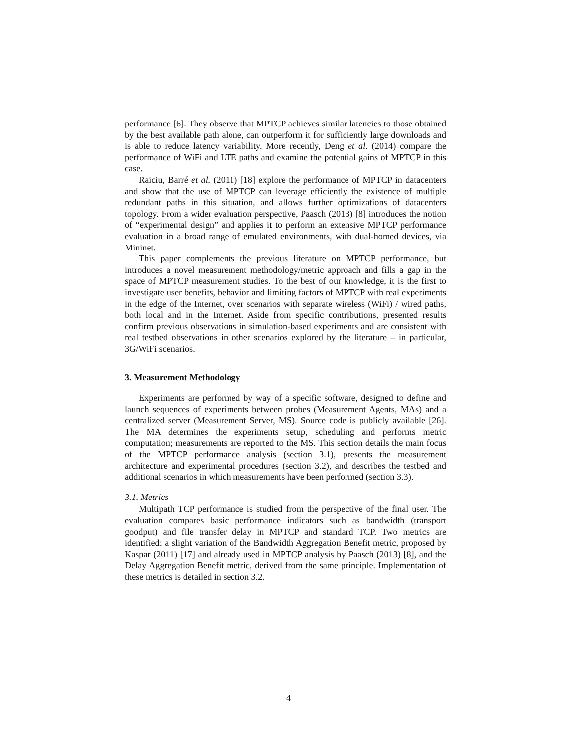performance [6]. They observe that MPTCP achieves similar latencies to those obtained by the best available path alone, can outperform it for sufficiently large downloads and is able to reduce latency variability. More recently, Deng et al. (2014) compare the performance of WiFi and LTE paths and examine the potential gains of MPTCP in this case.
Raiciu, Barré et al. (2011) [18] explore the performance of MPTCP in datacenters and show that the use of MPTCP can leverage efficiently the existence of multiple redundant paths in this situation, and allows further optimizations of datacenters topology. From a wider evaluation perspective, Paasch (2013) [8] introduces the notion of “experimental design” and applies it to perform an extensive MPTCP performance evaluation in a broad range of emulated environments, with dual-homed devices, via Mininet.
This paper complements the previous literature on MPTCP performance, but introduces a novel measurement methodology/metric approach and fills a gap in the space of MPTCP measurement studies. To the best of our knowledge, it is the first to investigate user benefits, behavior and limiting factors of MPTCP with real experiments in the edge of the Internet, over scenarios with separate wireless (WiFi) / wired paths, both local and in the Internet. Aside from specific contributions, presented results confirm previous observations in simulation-based experiments and are consistent with real testbed observations in other scenarios explored by the literature – in particular, 3G/WiFi scenarios.
3. Measurement Methodology
Experiments are performed by way of a specific software, designed to define and launch sequences of experiments between probes (Measurement Agents, MAs) and a centralized server (Measurement Server, MS). Source code is publicly available [26]. The MA determines the experiments setup, scheduling and performs metric computation; measurements are reported to the MS. This section details the main focus of the MPTCP performance analysis (section 3.1), presents the measurement architecture and experimental procedures (section 3.2), and describes the testbed and additional scenarios in which measurements have been performed (section 3.3).
3.1. Metrics
Multipath TCP performance is studied from the perspective of the final user. The evaluation compares basic performance indicators such as bandwidth (transport goodput) and file transfer delay in MPTCP and standard TCP. Two metrics are identified: a slight variation of the Bandwidth Aggregation Benefit metric, proposed by Kaspar (2011) [17] and already used in MPTCP analysis by Paasch (2013) [8], and the Delay Aggregation Benefit metric, derived from the same principle. Implementation of these metrics is detailed in section 3.2.
4